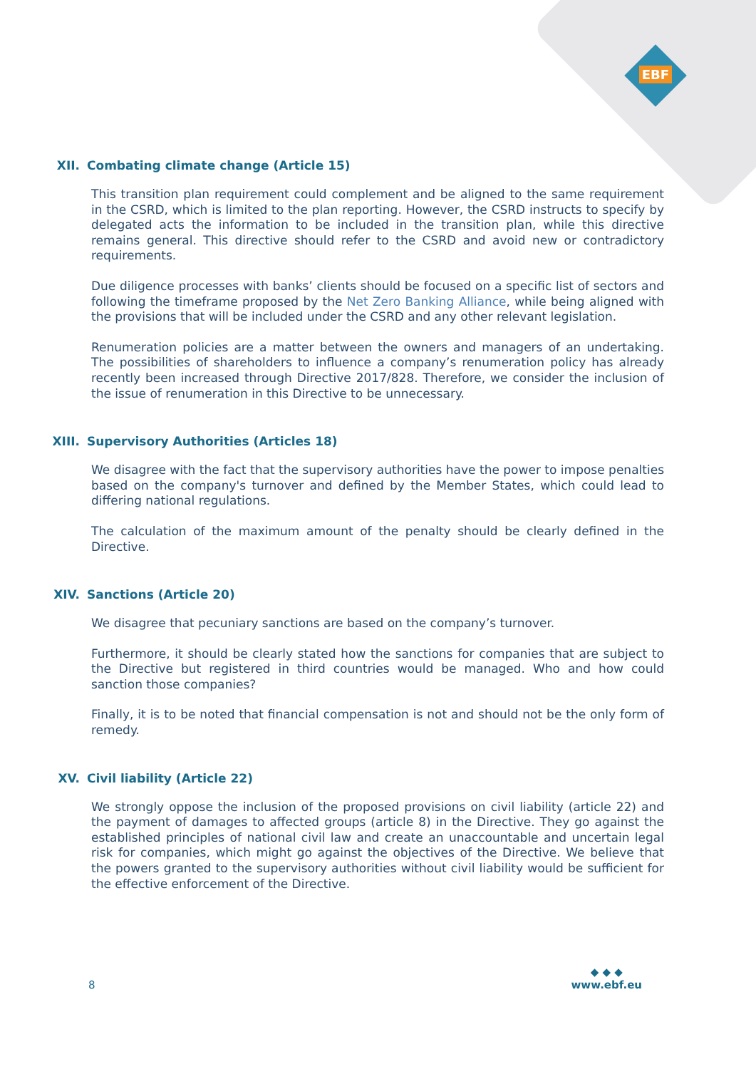EBF
XII. Combating climate change (Article 15)
This transition plan requirement could complement and be aligned to the same requirement in the CSRD, which is limited to the plan reporting. However, the CSRD instructs to specify by delegated acts the information to be included in the transition plan, while this directive remains general. This directive should refer to the CSRD and avoid new or contradictory requirements.
Due diligence processes with banks’ clients should be focused on a specific list of sectors and following the timeframe proposed by the Net Zero Banking Alliance, while being aligned with the provisions that will be included under the CSRD and any other relevant legislation.
Renumeration policies are a matter between the owners and managers of an undertaking. The possibilities of shareholders to influence a company’s renumeration policy has already recently been increased through Directive 2017/828. Therefore, we consider the inclusion of the issue of renumeration in this Directive to be unnecessary.
XIII. Supervisory Authorities (Articles 18)
We disagree with the fact that the supervisory authorities have the power to impose penalties based on the company's turnover and defined by the Member States, which could lead to differing national regulations.
The calculation of the maximum amount of the penalty should be clearly defined in the Directive.
XIV. Sanctions (Article 20)
We disagree that pecuniary sanctions are based on the company’s turnover.
Furthermore, it should be clearly stated how the sanctions for companies that are subject to the Directive but registered in third countries would be managed. Who and how could sanction those companies?
Finally, it is to be noted that financial compensation is not and should not be the only form of remedy.
XV. Civil liability (Article 22)
We strongly oppose the inclusion of the proposed provisions on civil liability (article 22) and the payment of damages to affected groups (article 8) in the Directive. They go against the established principles of national civil law and create an unaccountable and uncertain legal risk for companies, which might go against the objectives of the Directive. We believe that the powers granted to the supervisory authorities without civil liability would be sufficient for the effective enforcement of the Directive.
8
◆ ◆ ◆
www.ebf.eu